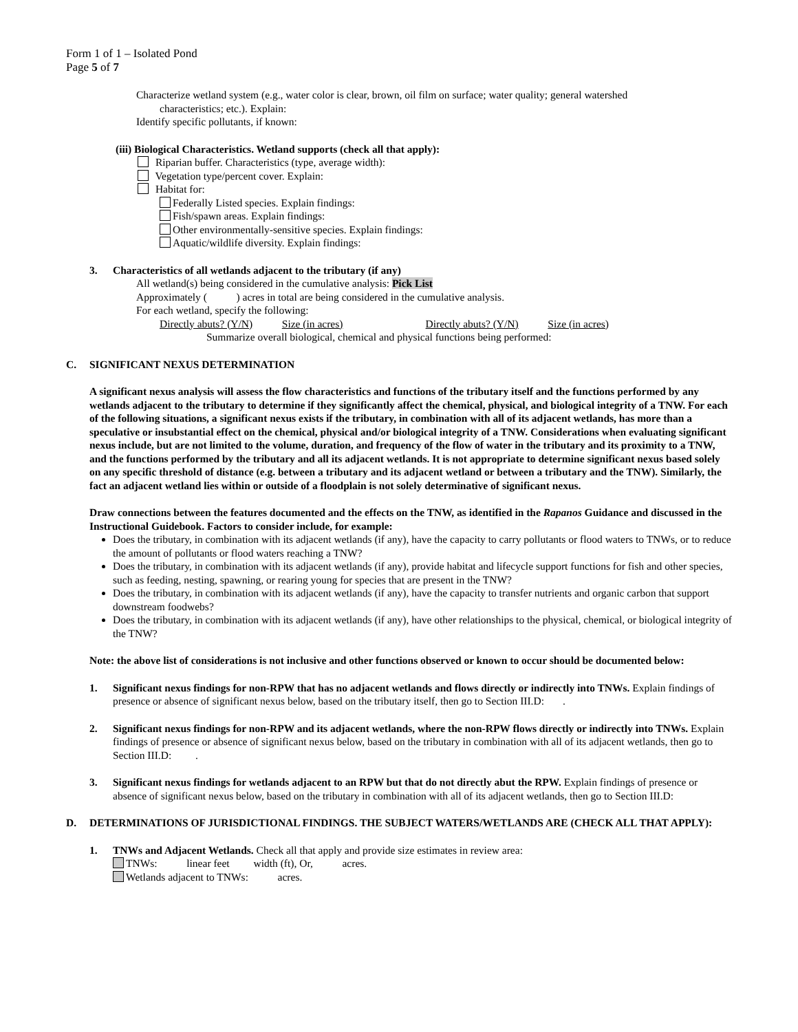Form 1 of 1 – Isolated Pond
Page 5 of 7
Characterize wetland system (e.g., water color is clear, brown, oil film on surface; water quality; general watershed
characteristics; etc.). Explain:
Identify specific pollutants, if known:
(iii) Biological Characteristics. Wetland supports (check all that apply):
Riparian buffer. Characteristics (type, average width):
Vegetation type/percent cover. Explain:
Habitat for:
Federally Listed species. Explain findings:
Fish/spawn areas. Explain findings:
Other environmentally-sensitive species. Explain findings:
Aquatic/wildlife diversity. Explain findings:
3. Characteristics of all wetlands adjacent to the tributary (if any)
All wetland(s) being considered in the cumulative analysis: Pick List
Approximately ( ) acres in total are being considered in the cumulative analysis.
For each wetland, specify the following:
Directly abuts? (Y/N) Size (in acres) Directly abuts? (Y/N) Size (in acres)
Summarize overall biological, chemical and physical functions being performed:
C. SIGNIFICANT NEXUS DETERMINATION
A significant nexus analysis will assess the flow characteristics and functions of the tributary itself and the functions performed by any wetlands adjacent to the tributary to determine if they significantly affect the chemical, physical, and biological integrity of a TNW. For each of the following situations, a significant nexus exists if the tributary, in combination with all of its adjacent wetlands, has more than a speculative or insubstantial effect on the chemical, physical and/or biological integrity of a TNW. Considerations when evaluating significant nexus include, but are not limited to the volume, duration, and frequency of the flow of water in the tributary and its proximity to a TNW, and the functions performed by the tributary and all its adjacent wetlands. It is not appropriate to determine significant nexus based solely on any specific threshold of distance (e.g. between a tributary and its adjacent wetland or between a tributary and the TNW). Similarly, the fact an adjacent wetland lies within or outside of a floodplain is not solely determinative of significant nexus.
Draw connections between the features documented and the effects on the TNW, as identified in the Rapanos Guidance and discussed in the Instructional Guidebook. Factors to consider include, for example:
Does the tributary, in combination with its adjacent wetlands (if any), have the capacity to carry pollutants or flood waters to TNWs, or to reduce the amount of pollutants or flood waters reaching a TNW?
Does the tributary, in combination with its adjacent wetlands (if any), provide habitat and lifecycle support functions for fish and other species, such as feeding, nesting, spawning, or rearing young for species that are present in the TNW?
Does the tributary, in combination with its adjacent wetlands (if any), have the capacity to transfer nutrients and organic carbon that support downstream foodwebs?
Does the tributary, in combination with its adjacent wetlands (if any), have other relationships to the physical, chemical, or biological integrity of the TNW?
Note: the above list of considerations is not inclusive and other functions observed or known to occur should be documented below:
1. Significant nexus findings for non-RPW that has no adjacent wetlands and flows directly or indirectly into TNWs. Explain findings of presence or absence of significant nexus below, based on the tributary itself, then go to Section III.D: .
2. Significant nexus findings for non-RPW and its adjacent wetlands, where the non-RPW flows directly or indirectly into TNWs. Explain findings of presence or absence of significant nexus below, based on the tributary in combination with all of its adjacent wetlands, then go to Section III.D: .
3. Significant nexus findings for wetlands adjacent to an RPW but that do not directly abut the RPW. Explain findings of presence or absence of significant nexus below, based on the tributary in combination with all of its adjacent wetlands, then go to Section III.D:
D. DETERMINATIONS OF JURISDICTIONAL FINDINGS. THE SUBJECT WATERS/WETLANDS ARE (CHECK ALL THAT APPLY):
1. TNWs and Adjacent Wetlands. Check all that apply and provide size estimates in review area:
TNWs: linear feet width (ft), Or, acres.
Wetlands adjacent to TNWs: acres.